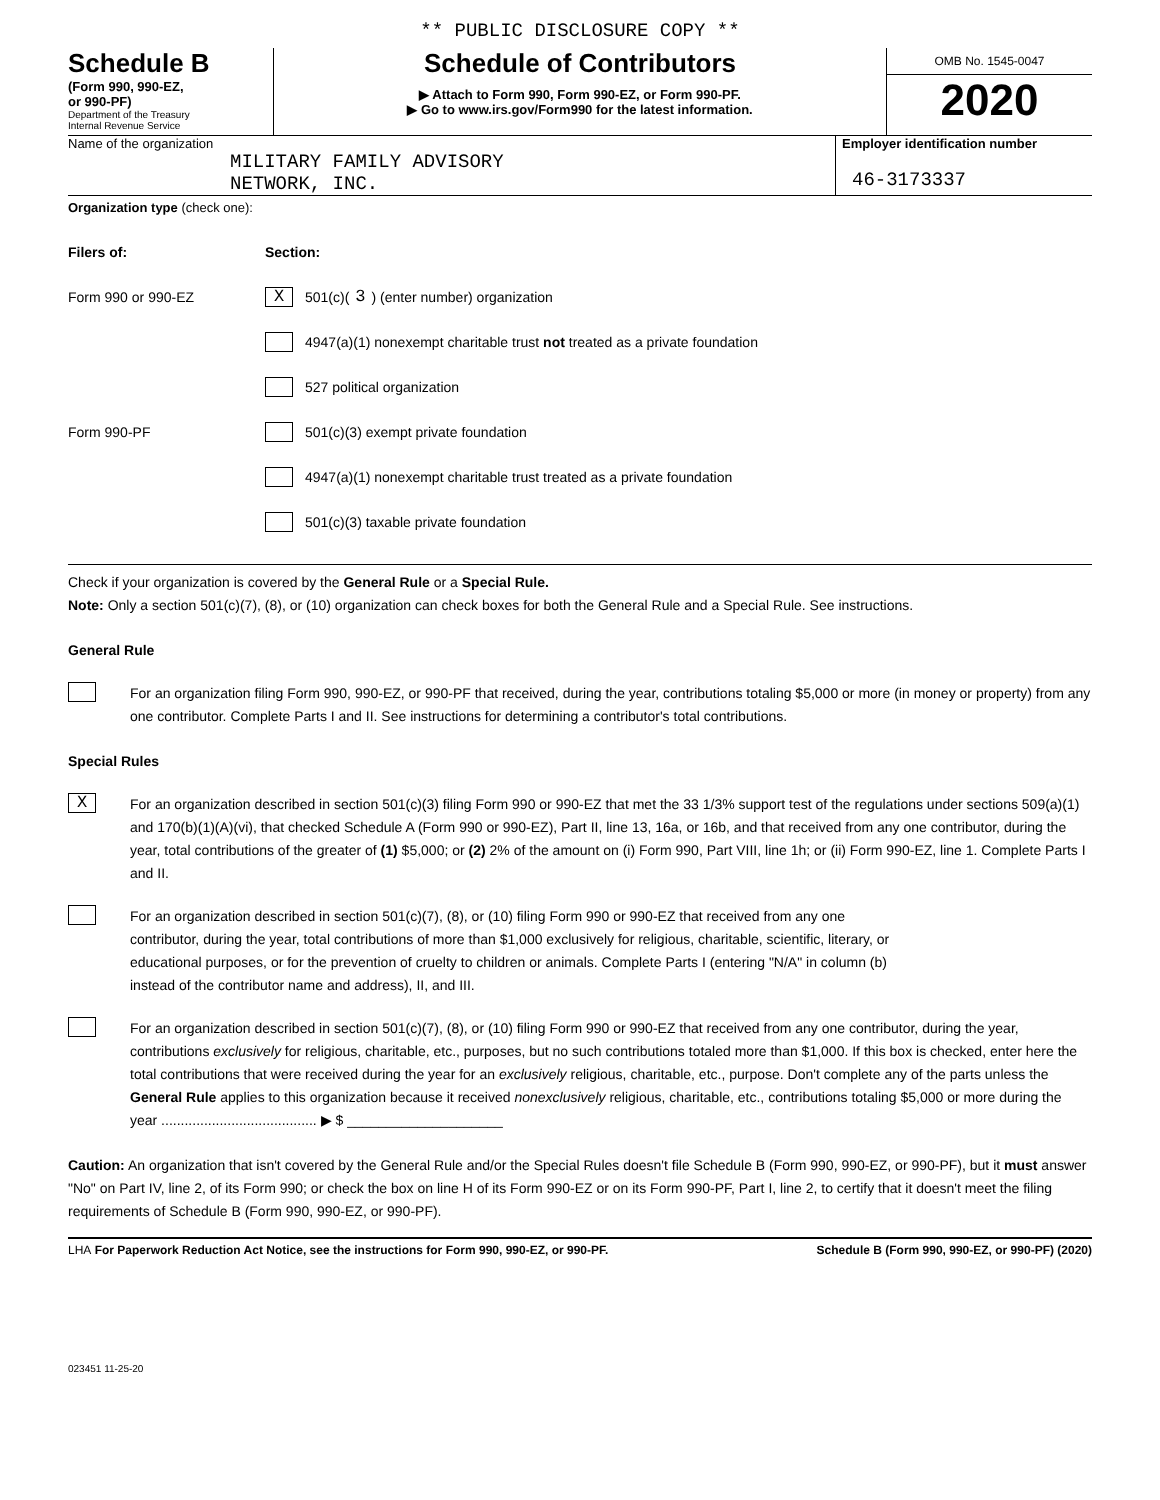** PUBLIC DISCLOSURE COPY **
Schedule B
(Form 990, 990-EZ,
or 990-PF)
Department of the Treasury
Internal Revenue Service
Schedule of Contributors
▶ Attach to Form 990, Form 990-EZ, or Form 990-PF.
▶ Go to www.irs.gov/Form990 for the latest information.
OMB No. 1545-0047
2020
Name of the organization
MILITARY FAMILY ADVISORY
NETWORK, INC.
Employer identification number
46-3173337
Organization type (check one):
Filers of:
Section:
Form 990 or 990-EZ
X 501(c)( 3 ) (enter number) organization
4947(a)(1) nonexempt charitable trust not treated as a private foundation
527 political organization
Form 990-PF
501(c)(3) exempt private foundation
4947(a)(1) nonexempt charitable trust treated as a private foundation
501(c)(3) taxable private foundation
Check if your organization is covered by the General Rule or a Special Rule.
Note: Only a section 501(c)(7), (8), or (10) organization can check boxes for both the General Rule and a Special Rule. See instructions.
General Rule
For an organization filing Form 990, 990-EZ, or 990-PF that received, during the year, contributions totaling $5,000 or more (in money or property) from any one contributor. Complete Parts I and II. See instructions for determining a contributor's total contributions.
Special Rules
X
For an organization described in section 501(c)(3) filing Form 990 or 990-EZ that met the 33 1/3% support test of the regulations under sections 509(a)(1) and 170(b)(1)(A)(vi), that checked Schedule A (Form 990 or 990-EZ), Part II, line 13, 16a, or 16b, and that received from any one contributor, during the year, total contributions of the greater of (1) $5,000; or (2) 2% of the amount on (i) Form 990, Part VIII, line 1h; or (ii) Form 990-EZ, line 1. Complete Parts I and II.
For an organization described in section 501(c)(7), (8), or (10) filing Form 990 or 990-EZ that received from any one contributor, during the year, total contributions of more than $1,000 exclusively for religious, charitable, scientific, literary, or educational purposes, or for the prevention of cruelty to children or animals. Complete Parts I (entering "N/A" in column (b) instead of the contributor name and address), II, and III.
For an organization described in section 501(c)(7), (8), or (10) filing Form 990 or 990-EZ that received from any one contributor, during the year, contributions exclusively for religious, charitable, etc., purposes, but no such contributions totaled more than $1,000. If this box is checked, enter here the total contributions that were received during the year for an exclusively religious, charitable, etc., purpose. Don't complete any of the parts unless the General Rule applies to this organization because it received nonexclusively religious, charitable, etc., contributions totaling $5,000 or more during the year ........................................ ▶ $ ____________________
Caution: An organization that isn't covered by the General Rule and/or the Special Rules doesn't file Schedule B (Form 990, 990-EZ, or 990-PF), but it must answer "No" on Part IV, line 2, of its Form 990; or check the box on line H of its Form 990-EZ or on its Form 990-PF, Part I, line 2, to certify that it doesn't meet the filing requirements of Schedule B (Form 990, 990-EZ, or 990-PF).
LHA For Paperwork Reduction Act Notice, see the instructions for Form 990, 990-EZ, or 990-PF. Schedule B (Form 990, 990-EZ, or 990-PF) (2020)
023451 11-25-20